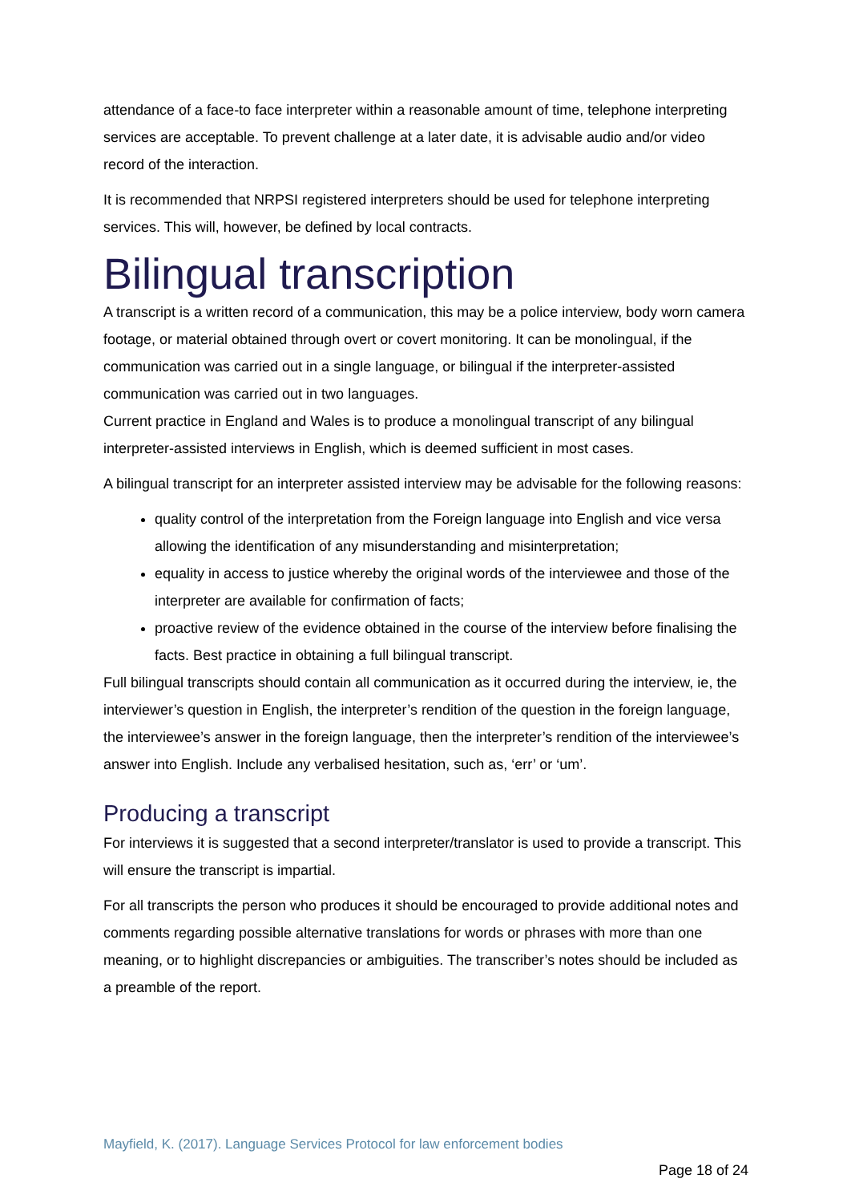attendance of a face-to face interpreter within a reasonable amount of time, telephone interpreting services are acceptable. To prevent challenge at a later date, it is advisable audio and/or video record of the interaction.
It is recommended that NRPSI registered interpreters should be used for telephone interpreting services. This will, however, be defined by local contracts.
Bilingual transcription
A transcript is a written record of a communication, this may be a police interview, body worn camera footage, or material obtained through overt or covert monitoring. It can be monolingual, if the communication was carried out in a single language, or bilingual if the interpreter-assisted communication was carried out in two languages.
Current practice in England and Wales is to produce a monolingual transcript of any bilingual interpreter-assisted interviews in English, which is deemed sufficient in most cases.
A bilingual transcript for an interpreter assisted interview may be advisable for the following reasons:
quality control of the interpretation from the Foreign language into English and vice versa allowing the identification of any misunderstanding and misinterpretation;
equality in access to justice whereby the original words of the interviewee and those of the interpreter are available for confirmation of facts;
proactive review of the evidence obtained in the course of the interview before finalising the facts. Best practice in obtaining a full bilingual transcript.
Full bilingual transcripts should contain all communication as it occurred during the interview, ie, the interviewer’s question in English, the interpreter’s rendition of the question in the foreign language, the interviewee’s answer in the foreign language, then the interpreter’s rendition of the interviewee’s answer into English. Include any verbalised hesitation, such as, ‘err’ or ‘um’.
Producing a transcript
For interviews it is suggested that a second interpreter/translator is used to provide a transcript. This will ensure the transcript is impartial.
For all transcripts the person who produces it should be encouraged to provide additional notes and comments regarding possible alternative translations for words or phrases with more than one meaning, or to highlight discrepancies or ambiguities. The transcriber’s notes should be included as a preamble of the report.
Mayfield, K. (2017). Language Services Protocol for law enforcement bodies
Page 18 of 24